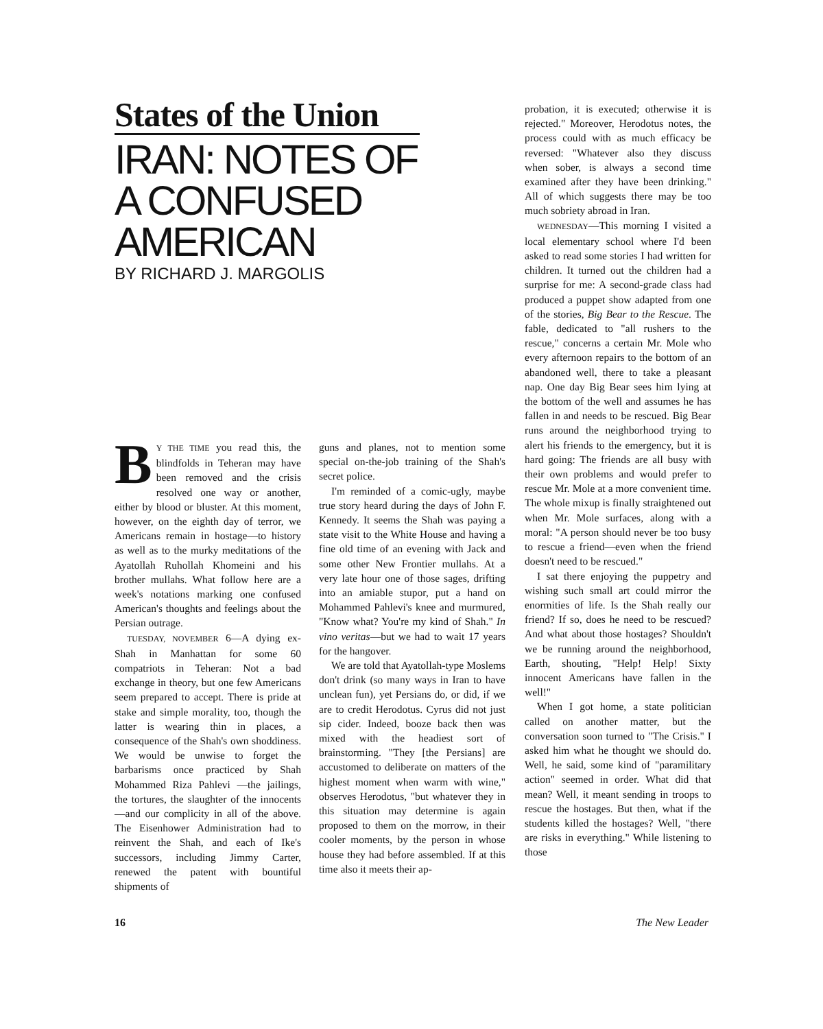States of the Union
IRAN: NOTES OF
A CONFUSED
AMERICAN
BY RICHARD J. MARGOLIS
BY THE TIME you read this, the blindfolds in Teheran may have been removed and the crisis resolved one way or another, either by blood or bluster. At this moment, however, on the eighth day of terror, we Americans remain in hostage—to history as well as to the murky meditations of the Ayatollah Ruhollah Khomeini and his brother mullahs. What follow here are a week's notations marking one confused American's thoughts and feelings about the Persian outrage.
TUESDAY, NOVEMBER 6—A dying ex-Shah in Manhattan for some 60 compatriots in Teheran: Not a bad exchange in theory, but one few Americans seem prepared to accept. There is pride at stake and simple morality, too, though the latter is wearing thin in places, a consequence of the Shah's own shoddiness. We would be unwise to forget the barbarisms once practiced by Shah Mohammed Riza Pahlevi —the jailings, the tortures, the slaughter of the innocents—and our complicity in all of the above. The Eisenhower Administration had to reinvent the Shah, and each of Ike's successors, including Jimmy Carter, renewed the patent with bountiful shipments of
guns and planes, not to mention some special on-the-job training of the Shah's secret police.
I'm reminded of a comic-ugly, maybe true story heard during the days of John F. Kennedy. It seems the Shah was paying a state visit to the White House and having a fine old time of an evening with Jack and some other New Frontier mullahs. At a very late hour one of those sages, drifting into an amiable stupor, put a hand on Mohammed Pahlevi's knee and murmured, "Know what? You're my kind of Shah." In vino veritas—but we had to wait 17 years for the hangover.
We are told that Ayatollah-type Moslems don't drink (so many ways in Iran to have unclean fun), yet Persians do, or did, if we are to credit Herodotus. Cyrus did not just sip cider. Indeed, booze back then was mixed with the headiest sort of brainstorming. "They [the Persians] are accustomed to deliberate on matters of the highest moment when warm with wine," observes Herodotus, "but whatever they in this situation may determine is again proposed to them on the morrow, in their cooler moments, by the person in whose house they had before assembled. If at this time also it meets their ap-
probation, it is executed; otherwise it is rejected." Moreover, Herodotus notes, the process could with as much efficacy be reversed: "Whatever also they discuss when sober, is always a second time examined after they have been drinking." All of which suggests there may be too much sobriety abroad in Iran.
WEDNESDAY—This morning I visited a local elementary school where I'd been asked to read some stories I had written for children. It turned out the children had a surprise for me: A second-grade class had produced a puppet show adapted from one of the stories, Big Bear to the Rescue. The fable, dedicated to "all rushers to the rescue," concerns a certain Mr. Mole who every afternoon repairs to the bottom of an abandoned well, there to take a pleasant nap. One day Big Bear sees him lying at the bottom of the well and assumes he has fallen in and needs to be rescued. Big Bear runs around the neighborhood trying to alert his friends to the emergency, but it is hard going: The friends are all busy with their own problems and would prefer to rescue Mr. Mole at a more convenient time. The whole mixup is finally straightened out when Mr. Mole surfaces, along with a moral: "A person should never be too busy to rescue a friend—even when the friend doesn't need to be rescued."
I sat there enjoying the puppetry and wishing such small art could mirror the enormities of life. Is the Shah really our friend? If so, does he need to be rescued? And what about those hostages? Shouldn't we be running around the neighborhood, Earth, shouting, "Help! Help! Sixty innocent Americans have fallen in the well!"
When I got home, a state politician called on another matter, but the conversation soon turned to "The Crisis." I asked him what he thought we should do. Well, he said, some kind of "paramilitary action" seemed in order. What did that mean? Well, it meant sending in troops to rescue the hostages. But then, what if the students killed the hostages? Well, "there are risks in everything." While listening to those
16 The New Leader